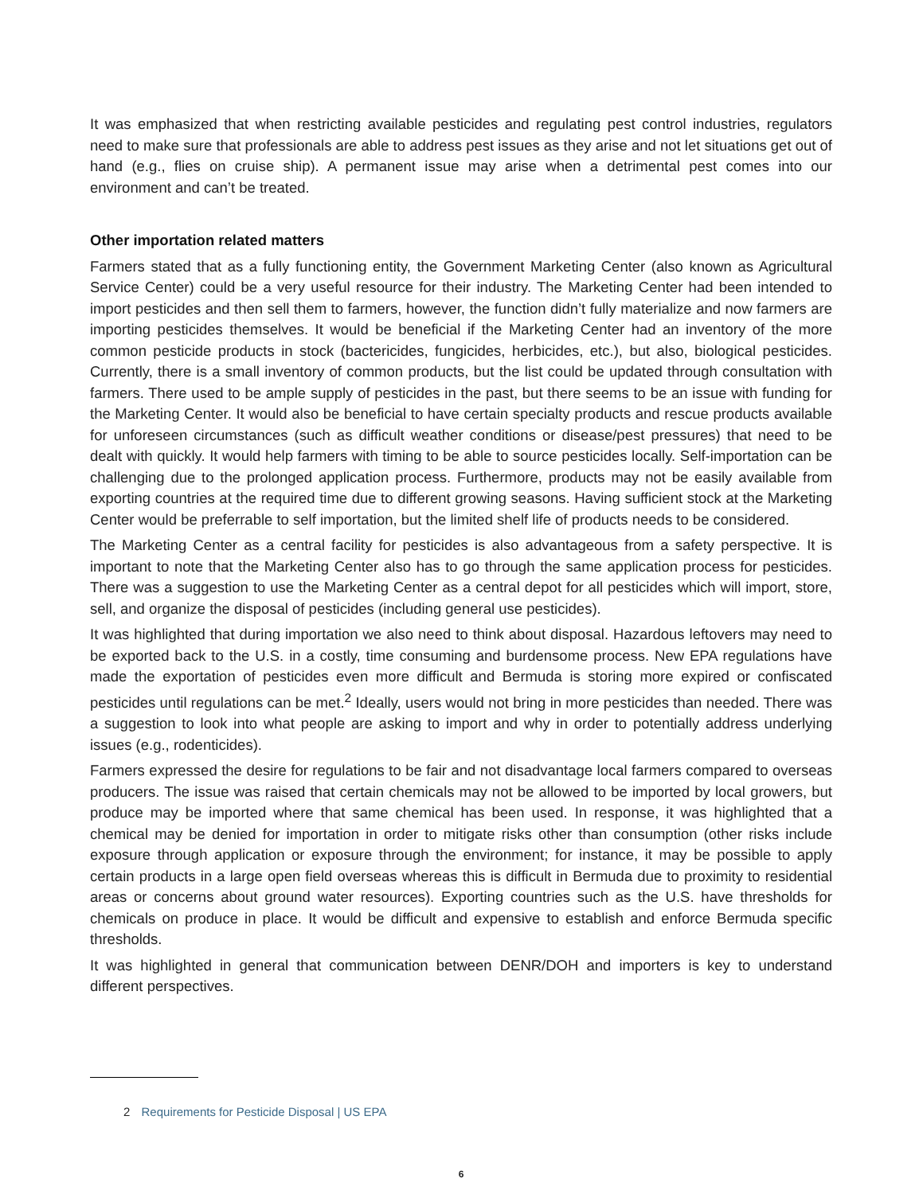It was emphasized that when restricting available pesticides and regulating pest control industries, regulators need to make sure that professionals are able to address pest issues as they arise and not let situations get out of hand (e.g., flies on cruise ship). A permanent issue may arise when a detrimental pest comes into our environment and can’t be treated.
Other importation related matters
Farmers stated that as a fully functioning entity, the Government Marketing Center (also known as Agricultural Service Center) could be a very useful resource for their industry. The Marketing Center had been intended to import pesticides and then sell them to farmers, however, the function didn’t fully materialize and now farmers are importing pesticides themselves. It would be beneficial if the Marketing Center had an inventory of the more common pesticide products in stock (bactericides, fungicides, herbicides, etc.), but also, biological pesticides. Currently, there is a small inventory of common products, but the list could be updated through consultation with farmers. There used to be ample supply of pesticides in the past, but there seems to be an issue with funding for the Marketing Center. It would also be beneficial to have certain specialty products and rescue products available for unforeseen circumstances (such as difficult weather conditions or disease/pest pressures) that need to be dealt with quickly. It would help farmers with timing to be able to source pesticides locally. Self-importation can be challenging due to the prolonged application process. Furthermore, products may not be easily available from exporting countries at the required time due to different growing seasons. Having sufficient stock at the Marketing Center would be preferrable to self importation, but the limited shelf life of products needs to be considered.
The Marketing Center as a central facility for pesticides is also advantageous from a safety perspective. It is important to note that the Marketing Center also has to go through the same application process for pesticides. There was a suggestion to use the Marketing Center as a central depot for all pesticides which will import, store, sell, and organize the disposal of pesticides (including general use pesticides).
It was highlighted that during importation we also need to think about disposal. Hazardous leftovers may need to be exported back to the U.S. in a costly, time consuming and burdensome process. New EPA regulations have made the exportation of pesticides even more difficult and Bermuda is storing more expired or confiscated pesticides until regulations can be met.<sup>2</sup> Ideally, users would not bring in more pesticides than needed. There was a suggestion to look into what people are asking to import and why in order to potentially address underlying issues (e.g., rodenticides).
Farmers expressed the desire for regulations to be fair and not disadvantage local farmers compared to overseas producers. The issue was raised that certain chemicals may not be allowed to be imported by local growers, but produce may be imported where that same chemical has been used. In response, it was highlighted that a chemical may be denied for importation in order to mitigate risks other than consumption (other risks include exposure through application or exposure through the environment; for instance, it may be possible to apply certain products in a large open field overseas whereas this is difficult in Bermuda due to proximity to residential areas or concerns about ground water resources). Exporting countries such as the U.S. have thresholds for chemicals on produce in place. It would be difficult and expensive to establish and enforce Bermuda specific thresholds.
It was highlighted in general that communication between DENR/DOH and importers is key to understand different perspectives.
2 Requirements for Pesticide Disposal | US EPA
6